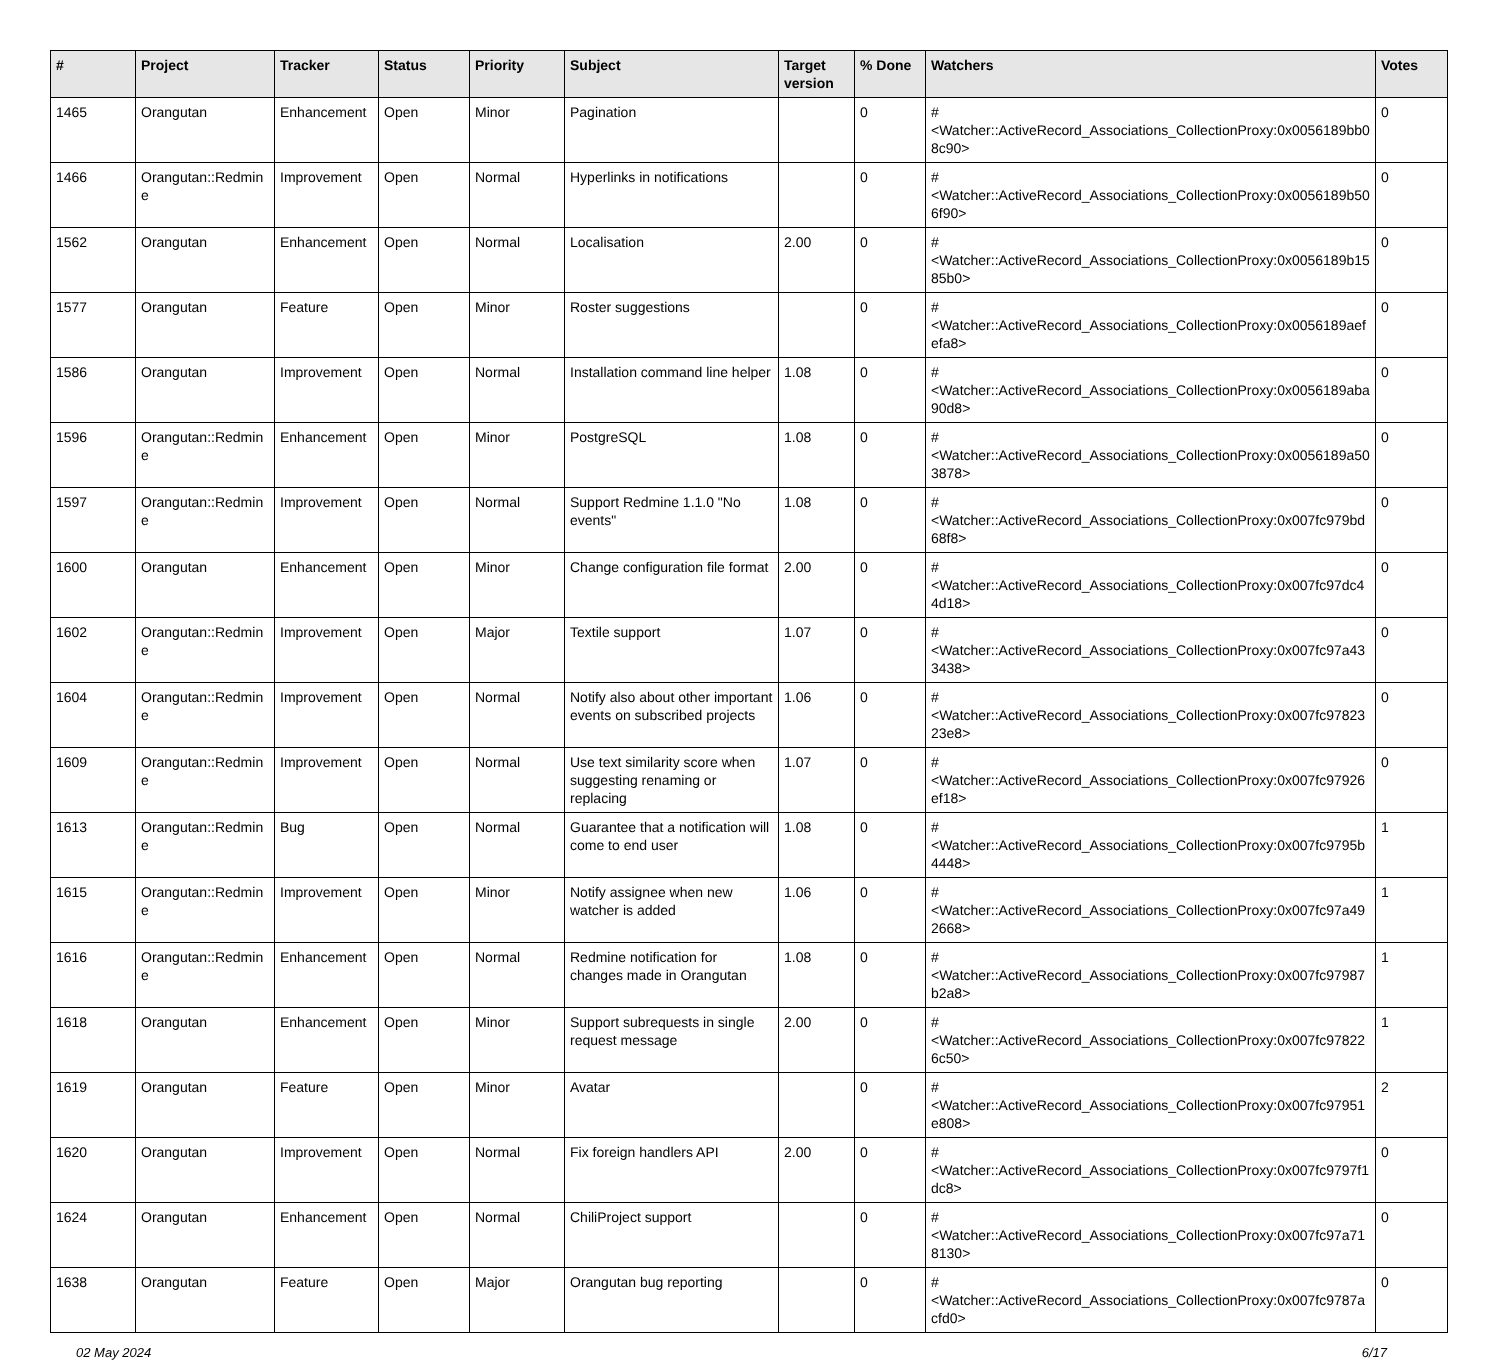| # | Project | Tracker | Status | Priority | Subject | Target version | % Done | Watchers | Votes |
| --- | --- | --- | --- | --- | --- | --- | --- | --- | --- |
| 1465 | Orangutan | Enhancement | Open | Minor | Pagination | | 0 | #<Watcher::ActiveRecord_Associations_CollectionProxy:0x0056189bb08c90> | 0 |
| 1466 | Orangutan::Redmine | Improvement | Open | Normal | Hyperlinks in notifications | | 0 | #<Watcher::ActiveRecord_Associations_CollectionProxy:0x0056189b506f90> | 0 |
| 1562 | Orangutan | Enhancement | Open | Normal | Localisation | 2.00 | 0 | #<Watcher::ActiveRecord_Associations_CollectionProxy:0x0056189b1585b0> | 0 |
| 1577 | Orangutan | Feature | Open | Minor | Roster suggestions | | 0 | #<Watcher::ActiveRecord_Associations_CollectionProxy:0x0056189aefefa8> | 0 |
| 1586 | Orangutan | Improvement | Open | Normal | Installation command line helper | 1.08 | 0 | #<Watcher::ActiveRecord_Associations_CollectionProxy:0x0056189aba90d8> | 0 |
| 1596 | Orangutan::Redmine | Enhancement | Open | Minor | PostgreSQL | 1.08 | 0 | #<Watcher::ActiveRecord_Associations_CollectionProxy:0x0056189a503878> | 0 |
| 1597 | Orangutan::Redmine | Improvement | Open | Normal | Support Redmine 1.1.0 "No events" | 1.08 | 0 | #<Watcher::ActiveRecord_Associations_CollectionProxy:0x007fc979bd68f8> | 0 |
| 1600 | Orangutan | Enhancement | Open | Minor | Change configuration file format | 2.00 | 0 | #<Watcher::ActiveRecord_Associations_CollectionProxy:0x007fc97dc44d18> | 0 |
| 1602 | Orangutan::Redmine | Improvement | Open | Major | Textile support | 1.07 | 0 | #<Watcher::ActiveRecord_Associations_CollectionProxy:0x007fc97a433438> | 0 |
| 1604 | Orangutan::Redmine | Improvement | Open | Normal | Notify also about other important events on subscribed projects | 1.06 | 0 | #<Watcher::ActiveRecord_Associations_CollectionProxy:0x007fc9782323e8> | 0 |
| 1609 | Orangutan::Redmine | Improvement | Open | Normal | Use text similarity score when suggesting renaming or replacing | 1.07 | 0 | #<Watcher::ActiveRecord_Associations_CollectionProxy:0x007fc97926ef18> | 0 |
| 1613 | Orangutan::Redmine | Bug | Open | Normal | Guarantee that a notification will come to end user | 1.08 | 0 | #<Watcher::ActiveRecord_Associations_CollectionProxy:0x007fc9795b4448> | 1 |
| 1615 | Orangutan::Redmine | Improvement | Open | Minor | Notify assignee when new watcher is added | 1.06 | 0 | #<Watcher::ActiveRecord_Associations_CollectionProxy:0x007fc97a492668> | 1 |
| 1616 | Orangutan::Redmine | Enhancement | Open | Normal | Redmine notification for changes made in Orangutan | 1.08 | 0 | #<Watcher::ActiveRecord_Associations_CollectionProxy:0x007fc97987b2a8> | 1 |
| 1618 | Orangutan | Enhancement | Open | Minor | Support subrequests in single request message | 2.00 | 0 | #<Watcher::ActiveRecord_Associations_CollectionProxy:0x007fc978226c50> | 1 |
| 1619 | Orangutan | Feature | Open | Minor | Avatar | | 0 | #<Watcher::ActiveRecord_Associations_CollectionProxy:0x007fc97951e808> | 2 |
| 1620 | Orangutan | Improvement | Open | Normal | Fix foreign handlers API | 2.00 | 0 | #<Watcher::ActiveRecord_Associations_CollectionProxy:0x007fc9797f1dc8> | 0 |
| 1624 | Orangutan | Enhancement | Open | Normal | ChiliProject support | | 0 | #<Watcher::ActiveRecord_Associations_CollectionProxy:0x007fc97a718130> | 0 |
| 1638 | Orangutan | Feature | Open | Major | Orangutan bug reporting | | 0 | #<Watcher::ActiveRecord_Associations_CollectionProxy:0x007fc9787acfd0> | 0 |
02 May 2024 6/17